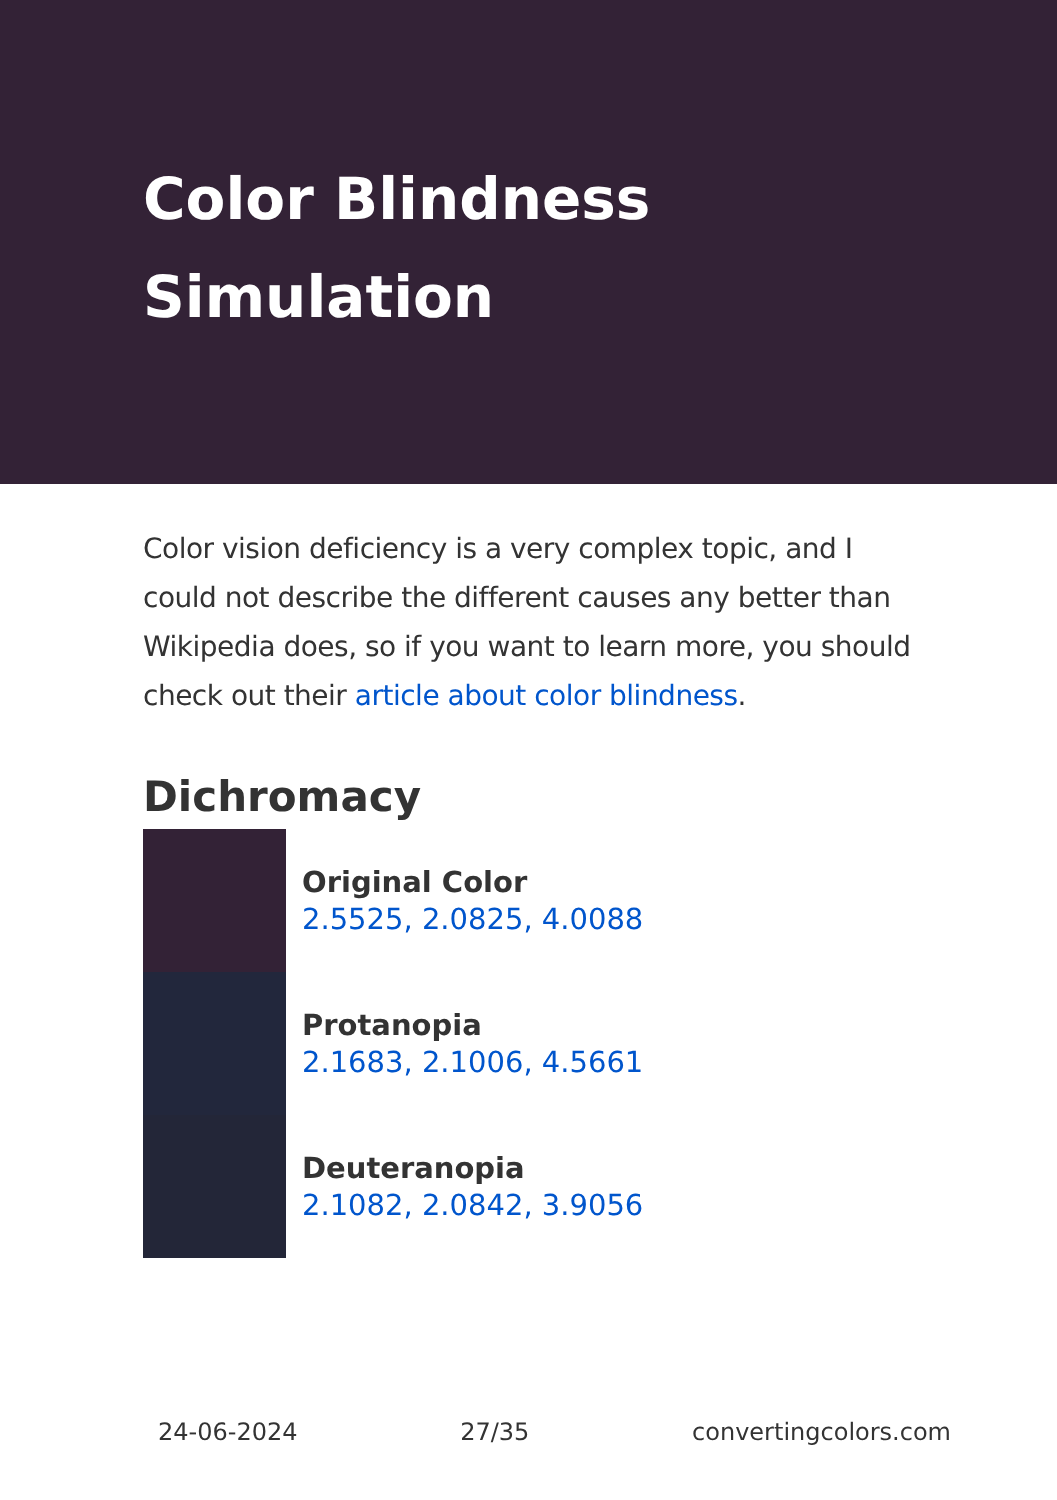Color Blindness
Simulation
Color vision deficiency is a very complex topic, and I could not describe the different causes any better than Wikipedia does, so if you want to learn more, you should check out their article about color blindness.
Dichromacy
Original Color
2.5525, 2.0825, 4.0088
Protanopia
2.1683, 2.1006, 4.5661
Deuteranopia
2.1082, 2.0842, 3.9056
24-06-2024 27/35 convertingcolors.com